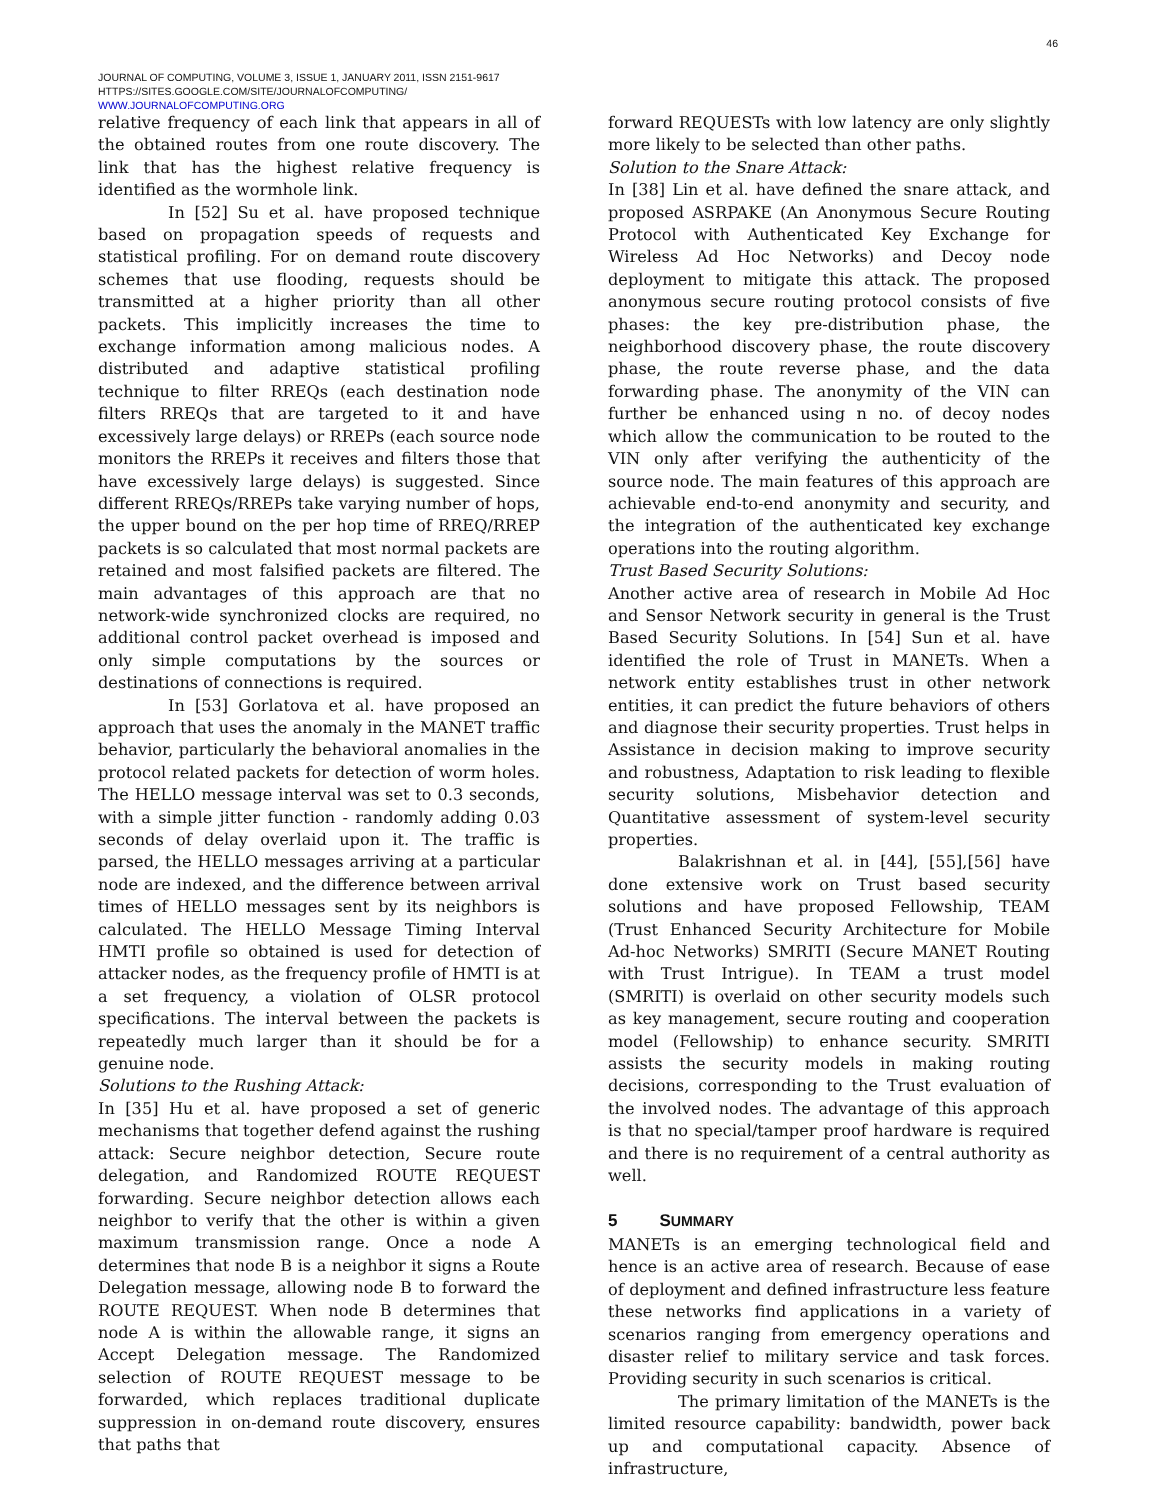JOURNAL OF COMPUTING, VOLUME 3, ISSUE 1, JANUARY 2011, ISSN 2151-9617
HTTPS://SITES.GOOGLE.COM/SITE/JOURNALOFCOMPUTING/
WWW.JOURNALOFCOMPUTING.ORG
46
relative frequency of each link that appears in all of the obtained routes from one route discovery. The link that has the highest relative frequency is identified as the wormhole link.
In [52] Su et al. have proposed technique based on propagation speeds of requests and statistical profiling. For on demand route discovery schemes that use flooding, requests should be transmitted at a higher priority than all other packets. This implicitly increases the time to exchange information among malicious nodes. A distributed and adaptive statistical profiling technique to filter RREQs (each destination node filters RREQs that are targeted to it and have excessively large delays) or RREPs (each source node monitors the RREPs it receives and filters those that have excessively large delays) is suggested. Since different RREQs/RREPs take varying number of hops, the upper bound on the per hop time of RREQ/RREP packets is so calculated that most normal packets are retained and most falsified packets are filtered. The main advantages of this approach are that no network-wide synchronized clocks are required, no additional control packet overhead is imposed and only simple computations by the sources or destinations of connections is required.
In [53] Gorlatova et al. have proposed an approach that uses the anomaly in the MANET traffic behavior, particularly the behavioral anomalies in the protocol related packets for detection of worm holes. The HELLO message interval was set to 0.3 seconds, with a simple jitter function - randomly adding 0.03 seconds of delay overlaid upon it. The traffic is parsed, the HELLO messages arriving at a particular node are indexed, and the difference between arrival times of HELLO messages sent by its neighbors is calculated. The HELLO Message Timing Interval HMTI profile so obtained is used for detection of attacker nodes, as the frequency profile of HMTI is at a set frequency, a violation of OLSR protocol specifications. The interval between the packets is repeatedly much larger than it should be for a genuine node.
Solutions to the Rushing Attack:
In [35] Hu et al. have proposed a set of generic mechanisms that together defend against the rushing attack: Secure neighbor detection, Secure route delegation, and Randomized ROUTE REQUEST forwarding. Secure neighbor detection allows each neighbor to verify that the other is within a given maximum transmission range. Once a node A determines that node B is a neighbor it signs a Route Delegation message, allowing node B to forward the ROUTE REQUEST. When node B determines that node A is within the allowable range, it signs an Accept Delegation message. The Randomized selection of ROUTE REQUEST message to be forwarded, which replaces traditional duplicate suppression in on-demand route discovery, ensures that paths that
forward REQUESTs with low latency are only slightly more likely to be selected than other paths.
Solution to the Snare Attack:
In [38] Lin et al. have defined the snare attack, and proposed ASRPAKE (An Anonymous Secure Routing Protocol with Authenticated Key Exchange for Wireless Ad Hoc Networks) and Decoy node deployment to mitigate this attack. The proposed anonymous secure routing protocol consists of five phases: the key pre-distribution phase, the neighborhood discovery phase, the route discovery phase, the route reverse phase, and the data forwarding phase. The anonymity of the VIN can further be enhanced using n no. of decoy nodes which allow the communication to be routed to the VIN only after verifying the authenticity of the source node. The main features of this approach are achievable end-to-end anonymity and security, and the integration of the authenticated key exchange operations into the routing algorithm.
Trust Based Security Solutions:
Another active area of research in Mobile Ad Hoc and Sensor Network security in general is the Trust Based Security Solutions. In [54] Sun et al. have identified the role of Trust in MANETs. When a network entity establishes trust in other network entities, it can predict the future behaviors of others and diagnose their security properties. Trust helps in Assistance in decision making to improve security and robustness, Adaptation to risk leading to flexible security solutions, Misbehavior detection and Quantitative assessment of system-level security properties.
Balakrishnan et al. in [44], [55],[56] have done extensive work on Trust based security solutions and have proposed Fellowship, TEAM (Trust Enhanced Security Architecture for Mobile Ad-hoc Networks) SMRITI (Secure MANET Routing with Trust Intrigue). In TEAM a trust model (SMRITI) is overlaid on other security models such as key management, secure routing and cooperation model (Fellowship) to enhance security. SMRITI assists the security models in making routing decisions, corresponding to the Trust evaluation of the involved nodes. The advantage of this approach is that no special/tamper proof hardware is required and there is no requirement of a central authority as well.
5 SUMMARY
MANETs is an emerging technological field and hence is an active area of research. Because of ease of deployment and defined infrastructure less feature these networks find applications in a variety of scenarios ranging from emergency operations and disaster relief to military service and task forces. Providing security in such scenarios is critical.
The primary limitation of the MANETs is the limited resource capability: bandwidth, power back up and computational capacity. Absence of infrastructure,